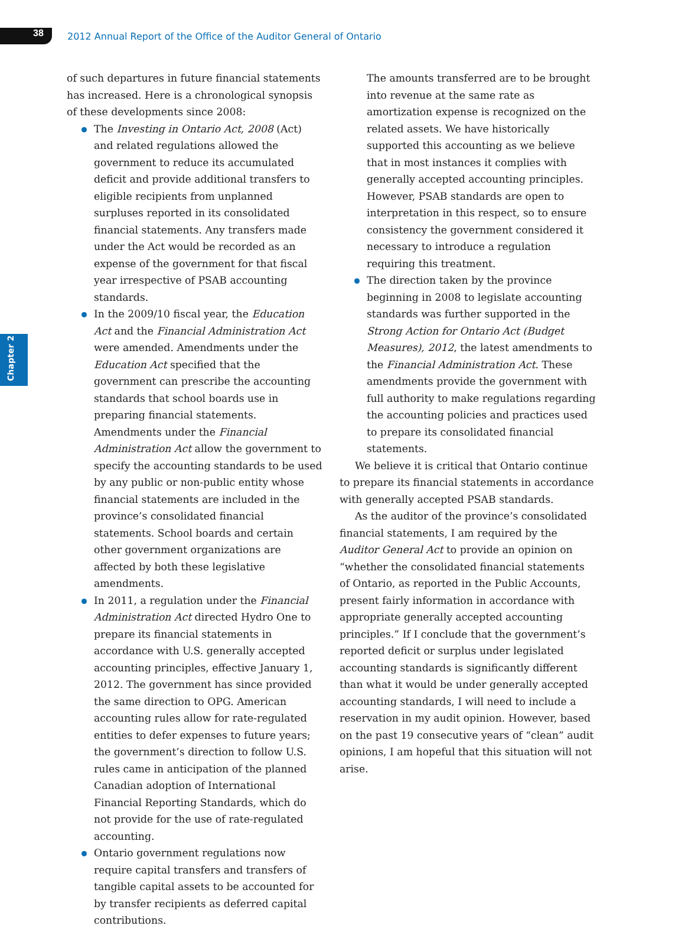38
2012 Annual Report of the Office of the Auditor General of Ontario
Chapter 2
of such departures in future financial statements has increased. Here is a chronological synopsis of these developments since 2008:
The Investing in Ontario Act, 2008 (Act) and related regulations allowed the government to reduce its accumulated deficit and provide additional transfers to eligible recipients from unplanned surpluses reported in its consolidated financial statements. Any transfers made under the Act would be recorded as an expense of the government for that fiscal year irrespective of PSAB accounting standards.
In the 2009/10 fiscal year, the Education Act and the Financial Administration Act were amended. Amendments under the Education Act specified that the government can prescribe the accounting standards that school boards use in preparing financial statements. Amendments under the Financial Administration Act allow the government to specify the accounting standards to be used by any public or non-public entity whose financial statements are included in the province’s consolidated financial statements. School boards and certain other government organizations are affected by both these legislative amendments.
In 2011, a regulation under the Financial Administration Act directed Hydro One to prepare its financial statements in accordance with U.S. generally accepted accounting principles, effective January 1, 2012. The government has since provided the same direction to OPG. American accounting rules allow for rate-regulated entities to defer expenses to future years; the government’s direction to follow U.S. rules came in anticipation of the planned Canadian adoption of International Financial Reporting Standards, which do not provide for the use of rate-regulated accounting.
Ontario government regulations now require capital transfers and transfers of tangible capital assets to be accounted for by transfer recipients as deferred capital contributions.
The amounts transferred are to be brought into revenue at the same rate as amortization expense is recognized on the related assets. We have historically supported this accounting as we believe that in most instances it complies with generally accepted accounting principles. However, PSAB standards are open to interpretation in this respect, so to ensure consistency the government considered it necessary to introduce a regulation requiring this treatment.
The direction taken by the province beginning in 2008 to legislate accounting standards was further supported in the Strong Action for Ontario Act (Budget Measures), 2012, the latest amendments to the Financial Administration Act. These amendments provide the government with full authority to make regulations regarding the accounting policies and practices used to prepare its consolidated financial statements.
We believe it is critical that Ontario continue to prepare its financial statements in accordance with generally accepted PSAB standards.
As the auditor of the province’s consolidated financial statements, I am required by the Auditor General Act to provide an opinion on “whether the consolidated financial statements of Ontario, as reported in the Public Accounts, present fairly information in accordance with appropriate generally accepted accounting principles.” If I conclude that the government’s reported deficit or surplus under legislated accounting standards is significantly different than what it would be under generally accepted accounting standards, I will need to include a reservation in my audit opinion. However, based on the past 19 consecutive years of “clean” audit opinions, I am hopeful that this situation will not arise.